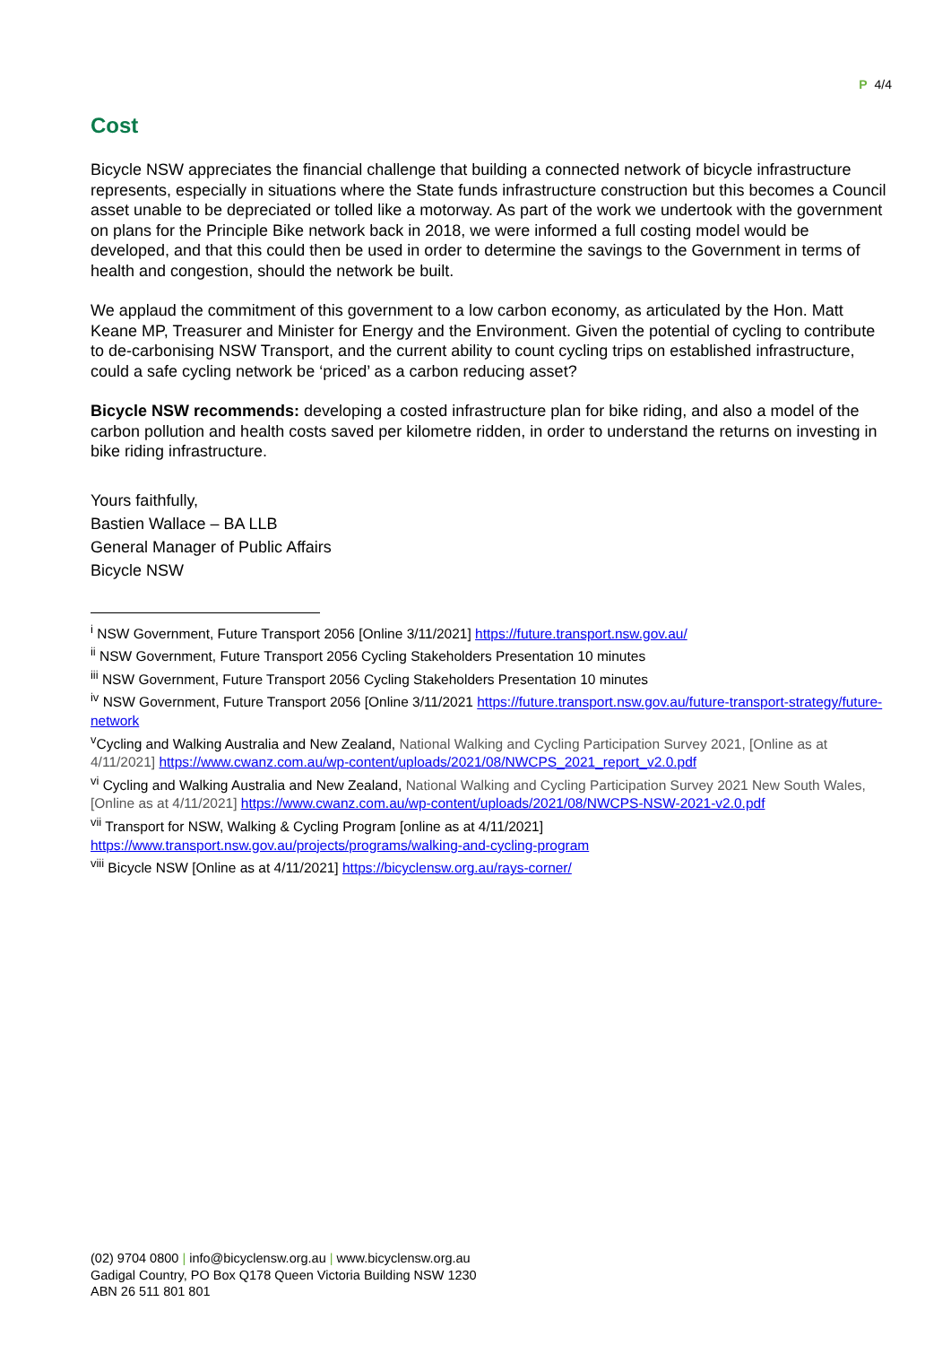P 4/4
Cost
Bicycle NSW appreciates the financial challenge that building a connected network of bicycle infrastructure represents, especially in situations where the State funds infrastructure construction but this becomes a Council asset unable to be depreciated or tolled like a motorway. As part of the work we undertook with the government on plans for the Principle Bike network back in 2018, we were informed a full costing model would be developed, and that this could then be used in order to determine the savings to the Government in terms of health and congestion, should the network be built.
We applaud the commitment of this government to a low carbon economy, as articulated by the Hon. Matt Keane MP, Treasurer and Minister for Energy and the Environment. Given the potential of cycling to contribute to de-carbonising NSW Transport, and the current ability to count cycling trips on established infrastructure, could a safe cycling network be ‘priced’ as a carbon reducing asset?
Bicycle NSW recommends: developing a costed infrastructure plan for bike riding, and also a model of the carbon pollution and health costs saved per kilometre ridden, in order to understand the returns on investing in bike riding infrastructure.
Yours faithfully,
Bastien Wallace – BA LLB
General Manager of Public Affairs
Bicycle NSW
<sup>i</sup> NSW Government, Future Transport 2056 [Online 3/11/2021] https://future.transport.nsw.gov.au/
<sup>ii</sup> NSW Government, Future Transport 2056 Cycling Stakeholders Presentation 10 minutes
<sup>iii</sup> NSW Government, Future Transport 2056 Cycling Stakeholders Presentation 10 minutes
<sup>iv</sup> NSW Government, Future Transport 2056 [Online 3/11/2021 https://future.transport.nsw.gov.au/future-transport-strategy/future-network
<sup>v</sup> Cycling and Walking Australia and New Zealand, National Walking and Cycling Participation Survey 2021, [Online as at 4/11/2021] https://www.cwanz.com.au/wp-content/uploads/2021/08/NWCPS_2021_report_v2.0.pdf
<sup>vi</sup> Cycling and Walking Australia and New Zealand, National Walking and Cycling Participation Survey 2021 New South Wales, [Online as at 4/11/2021] https://www.cwanz.com.au/wp-content/uploads/2021/08/NWCPS-NSW-2021-v2.0.pdf
<sup>vii</sup> Transport for NSW, Walking & Cycling Program [online as at 4/11/2021] https://www.transport.nsw.gov.au/projects/programs/walking-and-cycling-program
<sup>viii</sup> Bicycle NSW [Online as at 4/11/2021] https://bicyclensw.org.au/rays-corner/
(02) 9704 0800 | info@bicyclensw.org.au | www.bicyclensw.org.au
Gadigal Country, PO Box Q178 Queen Victoria Building NSW 1230
ABN 26 511 801 801